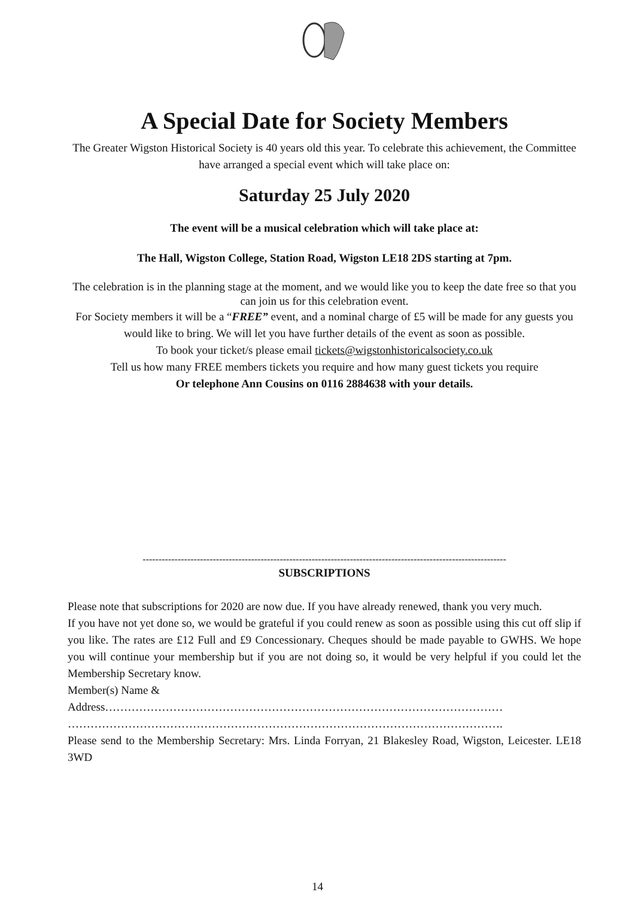A Special Date for Society Members
The Greater Wigston Historical Society is 40 years old this year. To celebrate this achievement, the Committee have arranged a special event which will take place on:
Saturday 25 July 2020
The event will be a musical celebration which will take place at:
The Hall, Wigston College, Station Road, Wigston LE18 2DS starting at 7pm.
The celebration is in the planning stage at the moment, and we would like you to keep the date free so that you can join us for this celebration event.
For Society members it will be a “FREE” event, and a nominal charge of £5 will be made for any guests you would like to bring. We will let you have further details of the event as soon as possible.
To book your ticket/s please email tickets@wigstonhistoricalsociety.co.uk
Tell us how many FREE members tickets you require and how many guest tickets you require
Or telephone Ann Cousins on 0116 2884638 with your details.
------------------------------------------------------------------------------------------------------------------
SUBSCRIPTIONS
Please note that subscriptions for 2020 are now due. If you have already renewed, thank you very much.
If you have not yet done so, we would be grateful if you could renew as soon as possible using this cut off slip if you like. The rates are £12 Full and £9 Concessionary. Cheques should be made payable to GWHS. We hope you will continue your membership but if you are not doing so, it would be very helpful if you could let the Membership Secretary know.
Member(s) Name &
Address……………………………………………………………………………………………
…………………………………………………………………………………………………….
Please send to the Membership Secretary: Mrs. Linda Forryan, 21 Blakesley Road, Wigston, Leicester. LE18 3WD
14